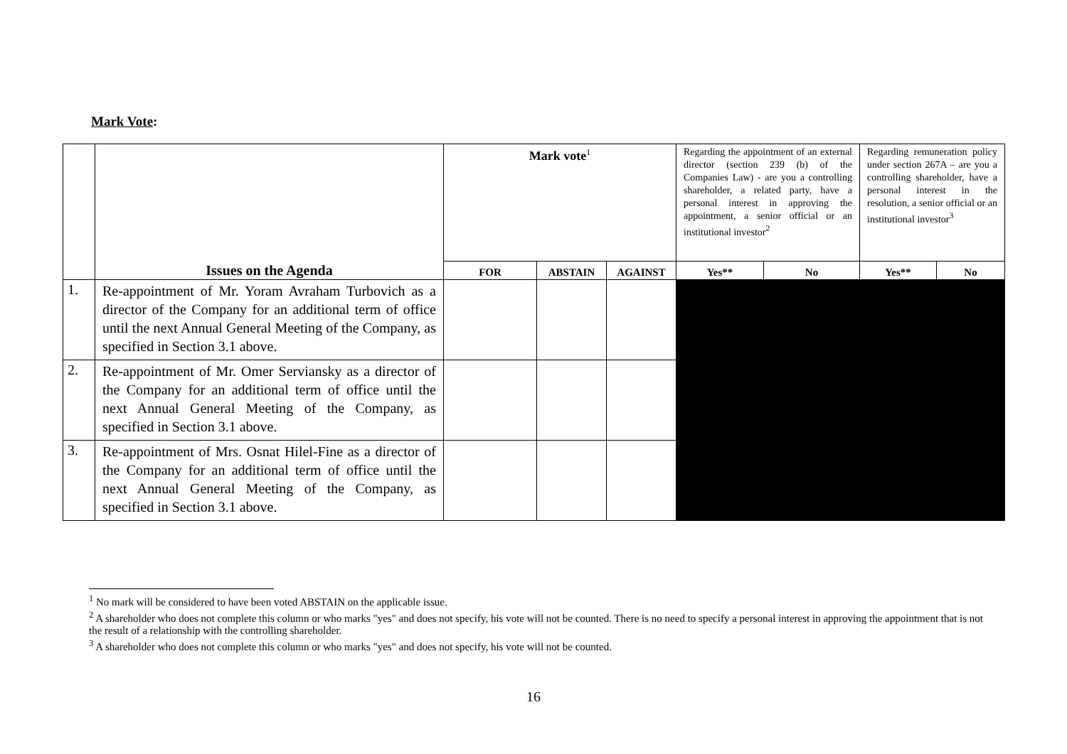Mark Vote:
| | | Mark vote<sup>1</sup> | | | Regarding the appointment of an external director (section 239 (b) of the Companies Law) - are you a controlling shareholder, a related party, have a personal interest in approving the appointment, a senior official or an institutional investor<sup>2</sup> | | Regarding remuneration policy under section 267A – are you a controlling shareholder, have a personal interest in the resolution, a senior official or an institutional investor<sup>3</sup> | |
| | Issues on the Agenda | FOR | ABSTAIN | AGAINST | Yes** | No | Yes** | No |
| 1. | Re-appointment of Mr. Yoram Avraham Turbovich as a director of the Company for an additional term of office until the next Annual General Meeting of the Company, as specified in Section 3.1 above. | | | | | | | |
| 2. | Re-appointment of Mr. Omer Serviansky as a director of the Company for an additional term of office until the next Annual General Meeting of the Company, as specified in Section 3.1 above. | | | | | | | |
| 3. | Re-appointment of Mrs. Osnat Hilel-Fine as a director of the Company for an additional term of office until the next Annual General Meeting of the Company, as specified in Section 3.1 above. | | | | | | | |
<sup>1</sup> No mark will be considered to have been voted ABSTAIN on the applicable issue.
<sup>2</sup> A shareholder who does not complete this column or who marks "yes" and does not specify, his vote will not be counted. There is no need to specify a personal interest in approving the appointment that is not the result of a relationship with the controlling shareholder.
<sup>3</sup> A shareholder who does not complete this column or who marks "yes" and does not specify, his vote will not be counted.
16